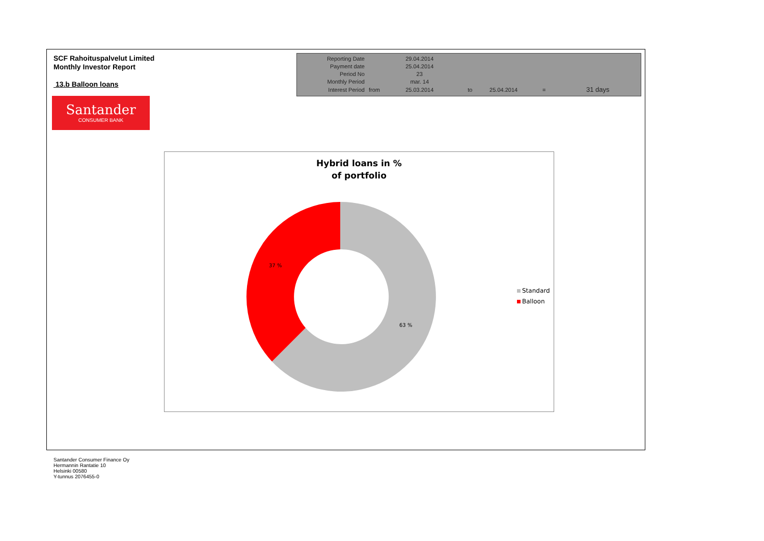SCF Rahoituspalvelut Limited
Monthly Investor Report
13.b Balloon loans
Santander
CONSUMER BANK
| Reporting Date | | 29.04.2014 | |
| Payment date Period No | | 25.04.2014 23 | |
| Monthly Period | | mar. 14 | |
| Interest Period | from | 25.03.2014 | to 25.04.2014 = 31 days |
Hybrid loans in %
of portfolio
37 %
63 %
Standard
Balloon
Santander Consumer Finance Oy
Hermannin Rantatie 10
Helsinki 00580
Y-tunnus 2076455-0